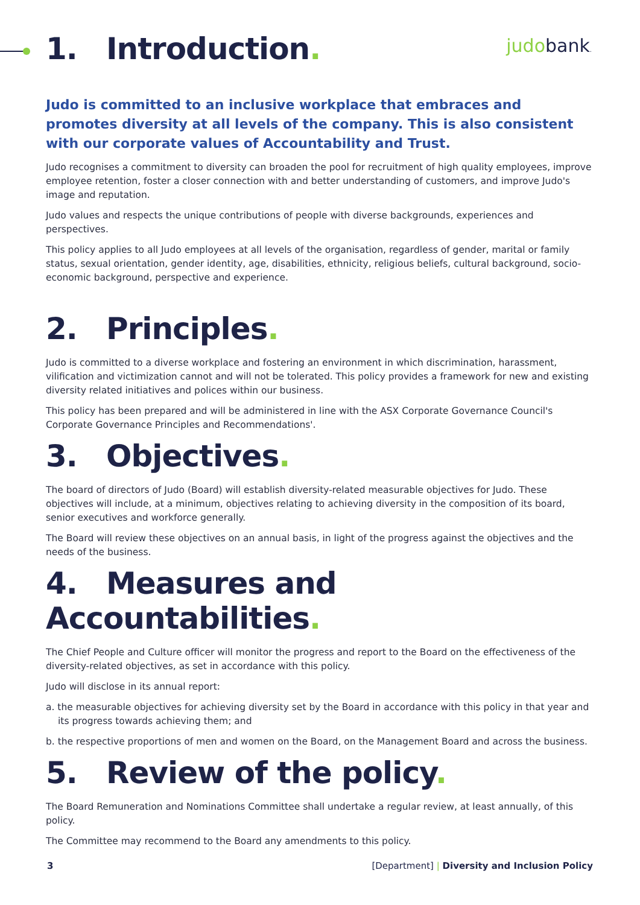judobank.
1. Introduction.
Judo is committed to an inclusive workplace that embraces and promotes diversity at all levels of the company. This is also consistent with our corporate values of Accountability and Trust.
Judo recognises a commitment to diversity can broaden the pool for recruitment of high quality employees, improve employee retention, foster a closer connection with and better understanding of customers, and improve Judo's image and reputation.
Judo values and respects the unique contributions of people with diverse backgrounds, experiences and perspectives.
This policy applies to all Judo employees at all levels of the organisation, regardless of gender, marital or family status, sexual orientation, gender identity, age, disabilities, ethnicity, religious beliefs, cultural background, socio-economic background, perspective and experience.
2. Principles.
Judo is committed to a diverse workplace and fostering an environment in which discrimination, harassment, vilification and victimization cannot and will not be tolerated. This policy provides a framework for new and existing diversity related initiatives and polices within our business.
This policy has been prepared and will be administered in line with the ASX Corporate Governance Council's Corporate Governance Principles and Recommendations'.
3. Objectives.
The board of directors of Judo (Board) will establish diversity-related measurable objectives for Judo. These objectives will include, at a minimum, objectives relating to achieving diversity in the composition of its board, senior executives and workforce generally.
The Board will review these objectives on an annual basis, in light of the progress against the objectives and the needs of the business.
4. Measures and Accountabilities.
The Chief People and Culture officer will monitor the progress and report to the Board on the effectiveness of the diversity-related objectives, as set in accordance with this policy.
Judo will disclose in its annual report:
a. the measurable objectives for achieving diversity set by the Board in accordance with this policy in that year and its progress towards achieving them; and
b. the respective proportions of men and women on the Board, on the Management Board and across the business.
5. Review of the policy.
The Board Remuneration and Nominations Committee shall undertake a regular review, at least annually, of this policy.
The Committee may recommend to the Board any amendments to this policy.
3 [Department] | Diversity and Inclusion Policy